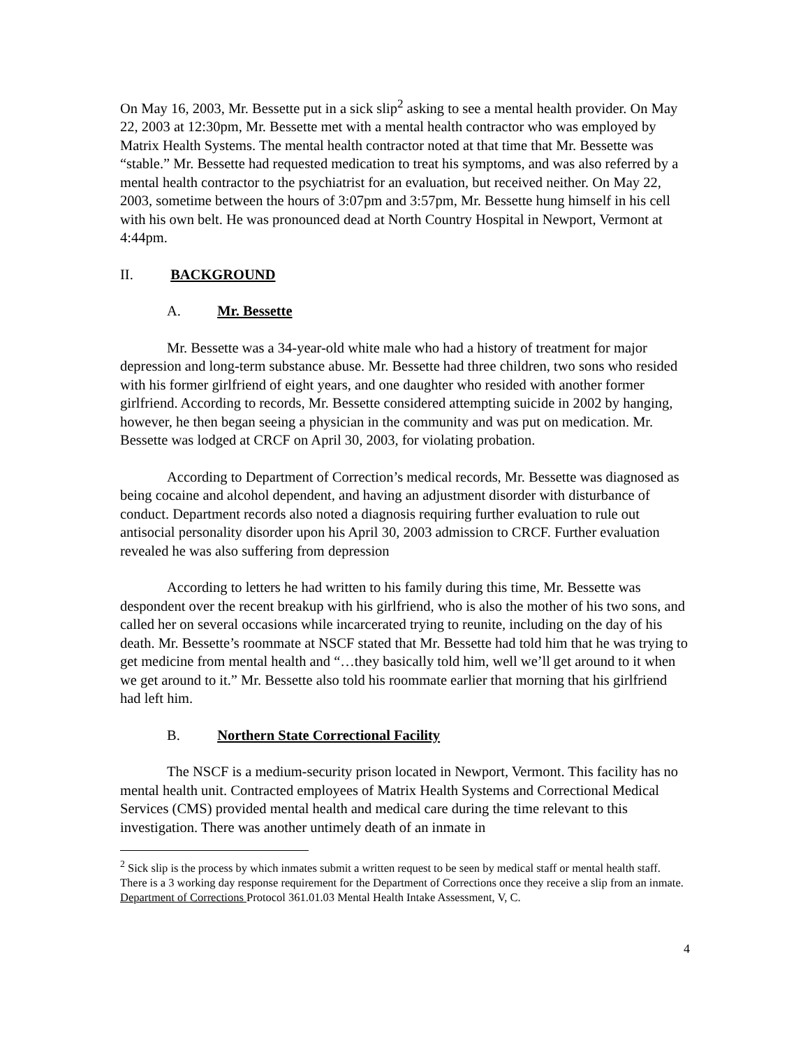On May 16, 2003, Mr. Bessette put in a sick slip<sup>2</sup> asking to see a mental health provider. On May 22, 2003 at 12:30pm, Mr. Bessette met with a mental health contractor who was employed by Matrix Health Systems. The mental health contractor noted at that time that Mr. Bessette was “stable.” Mr. Bessette had requested medication to treat his symptoms, and was also referred by a mental health contractor to the psychiatrist for an evaluation, but received neither. On May 22, 2003, sometime between the hours of 3:07pm and 3:57pm, Mr. Bessette hung himself in his cell with his own belt. He was pronounced dead at North Country Hospital in Newport, Vermont at 4:44pm.
II. BACKGROUND
A. Mr. Bessette
Mr. Bessette was a 34-year-old white male who had a history of treatment for major depression and long-term substance abuse. Mr. Bessette had three children, two sons who resided with his former girlfriend of eight years, and one daughter who resided with another former girlfriend. According to records, Mr. Bessette considered attempting suicide in 2002 by hanging, however, he then began seeing a physician in the community and was put on medication. Mr. Bessette was lodged at CRCF on April 30, 2003, for violating probation.
According to Department of Correction’s medical records, Mr. Bessette was diagnosed as being cocaine and alcohol dependent, and having an adjustment disorder with disturbance of conduct. Department records also noted a diagnosis requiring further evaluation to rule out antisocial personality disorder upon his April 30, 2003 admission to CRCF. Further evaluation revealed he was also suffering from depression
According to letters he had written to his family during this time, Mr. Bessette was despondent over the recent breakup with his girlfriend, who is also the mother of his two sons, and called her on several occasions while incarcerated trying to reunite, including on the day of his death. Mr. Bessette’s roommate at NSCF stated that Mr. Bessette had told him that he was trying to get medicine from mental health and “…they basically told him, well we’ll get around to it when we get around to it.” Mr. Bessette also told his roommate earlier that morning that his girlfriend had left him.
B. Northern State Correctional Facility
The NSCF is a medium-security prison located in Newport, Vermont. This facility has no mental health unit. Contracted employees of Matrix Health Systems and Correctional Medical Services (CMS) provided mental health and medical care during the time relevant to this investigation. There was another untimely death of an inmate in
<sup>2</sup> Sick slip is the process by which inmates submit a written request to be seen by medical staff or mental health staff. There is a 3 working day response requirement for the Department of Corrections once they receive a slip from an inmate. Department of Corrections Protocol 361.01.03 Mental Health Intake Assessment, V, C.
4